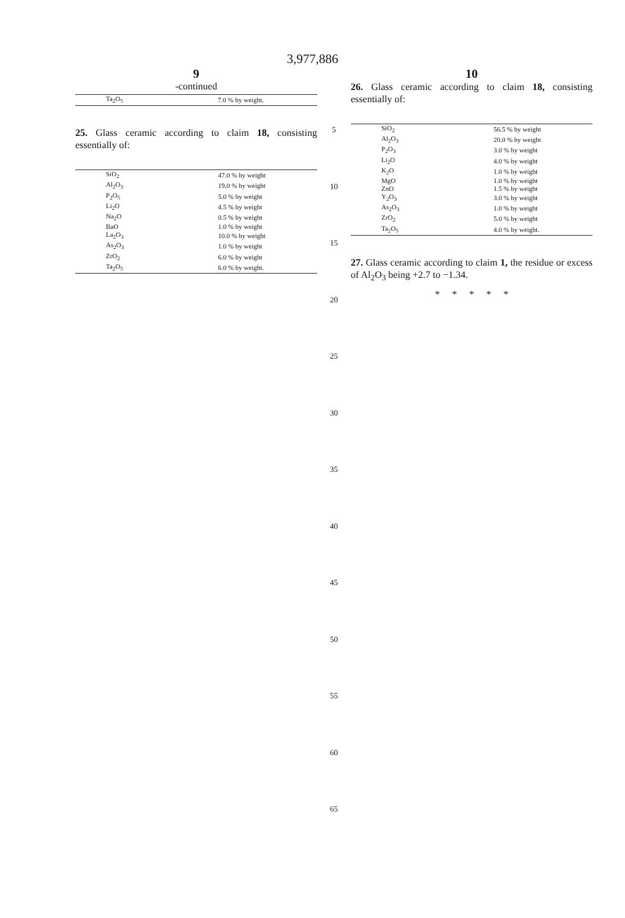3,977,886
9
-continued
| Ta<sub>2</sub>O<sub>5</sub> | 7.0 % by weight. |
25. Glass ceramic according to claim 18, consisting essentially of:
| SiO<sub>2</sub> | 47.0 % by weight |
| Al<sub>2</sub>O<sub>3</sub> | 19.0 % by weight |
| P<sub>2</sub>O<sub>5</sub> | 5.0 % by weight |
| Li<sub>2</sub>O | 4.5 % by weight |
| Na<sub>2</sub>O | 0.5 % by weight |
| BaO | 1.0 % by weight |
| La<sub>2</sub>O<sub>3</sub> | 10.0 % by weight |
| As<sub>2</sub>O<sub>3</sub> | 1.0 % by weight |
| ZrO<sub>2</sub> | 6.0 % by weight |
| Ta<sub>2</sub>O<sub>5</sub> | 6.0 % by weight. |
5
10
15
20
25
30
35
40
45
50
55
60
65
10
26. Glass ceramic according to claim 18, consisting essentially of:
| SiO<sub>2</sub> | 56.5 % by weight |
| Al<sub>2</sub>O<sub>3</sub> | 20.0 % by weight |
| P<sub>2</sub>O<sub>3</sub> | 3.0 % by weight |
| Li<sub>2</sub>O | 4.0 % by weight |
| K<sub>2</sub>O | 1.0 % by weight |
| MgO | 1.0 % by weight |
| ZnO | 1.5 % by weight |
| Y<sub>2</sub>O<sub>3</sub> | 3.0 % by weight |
| As<sub>2</sub>O<sub>3</sub> | 1.0 % by weight |
| ZrO<sub>2</sub> | 5.0 % by weight |
| Ta<sub>2</sub>O<sub>5</sub> | 4.0 % by weight. |
27. Glass ceramic according to claim 1, the residue or excess of Al<sub>2</sub>O<sub>3</sub> being +2.7 to −1.34.
* * * * *